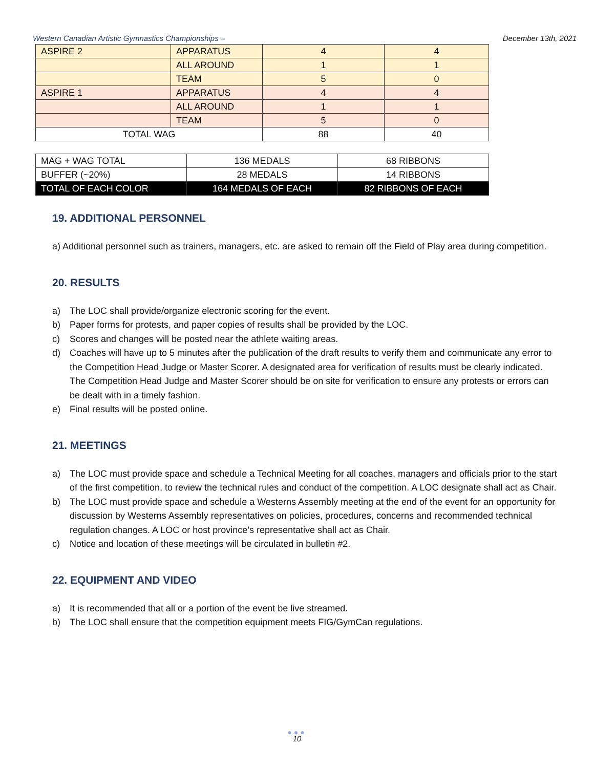Western Canadian Artistic Gymnastics Championships – December 13th, 2021
| ASPIRE 2 | APPARATUS | 4 | 4 |
| | ALL AROUND | 1 | 1 |
| | TEAM | 5 | 0 |
| ASPIRE 1 | APPARATUS | 4 | 4 |
| | ALL AROUND | 1 | 1 |
| | TEAM | 5 | 0 |
| TOTAL WAG | | 88 | 40 |
| MAG + WAG TOTAL | 136 MEDALS | 68 RIBBONS |
| BUFFER (~20%) | 28 MEDALS | 14 RIBBONS |
| TOTAL OF EACH COLOR | 164 MEDALS OF EACH | 82 RIBBONS OF EACH |
19. ADDITIONAL PERSONNEL
a) Additional personnel such as trainers, managers, etc. are asked to remain off the Field of Play area during competition.
20. RESULTS
a) The LOC shall provide/organize electronic scoring for the event.
b) Paper forms for protests, and paper copies of results shall be provided by the LOC.
c) Scores and changes will be posted near the athlete waiting areas.
d) Coaches will have up to 5 minutes after the publication of the draft results to verify them and communicate any error to the Competition Head Judge or Master Scorer. A designated area for verification of results must be clearly indicated. The Competition Head Judge and Master Scorer should be on site for verification to ensure any protests or errors can be dealt with in a timely fashion.
e) Final results will be posted online.
21. MEETINGS
a) The LOC must provide space and schedule a Technical Meeting for all coaches, managers and officials prior to the start of the first competition, to review the technical rules and conduct of the competition. A LOC designate shall act as Chair.
b) The LOC must provide space and schedule a Westerns Assembly meeting at the end of the event for an opportunity for discussion by Westerns Assembly representatives on policies, procedures, concerns and recommended technical regulation changes. A LOC or host province’s representative shall act as Chair.
c) Notice and location of these meetings will be circulated in bulletin #2.
22. EQUIPMENT AND VIDEO
a) It is recommended that all or a portion of the event be live streamed.
b) The LOC shall ensure that the competition equipment meets FIG/GymCan regulations.
●●●
10